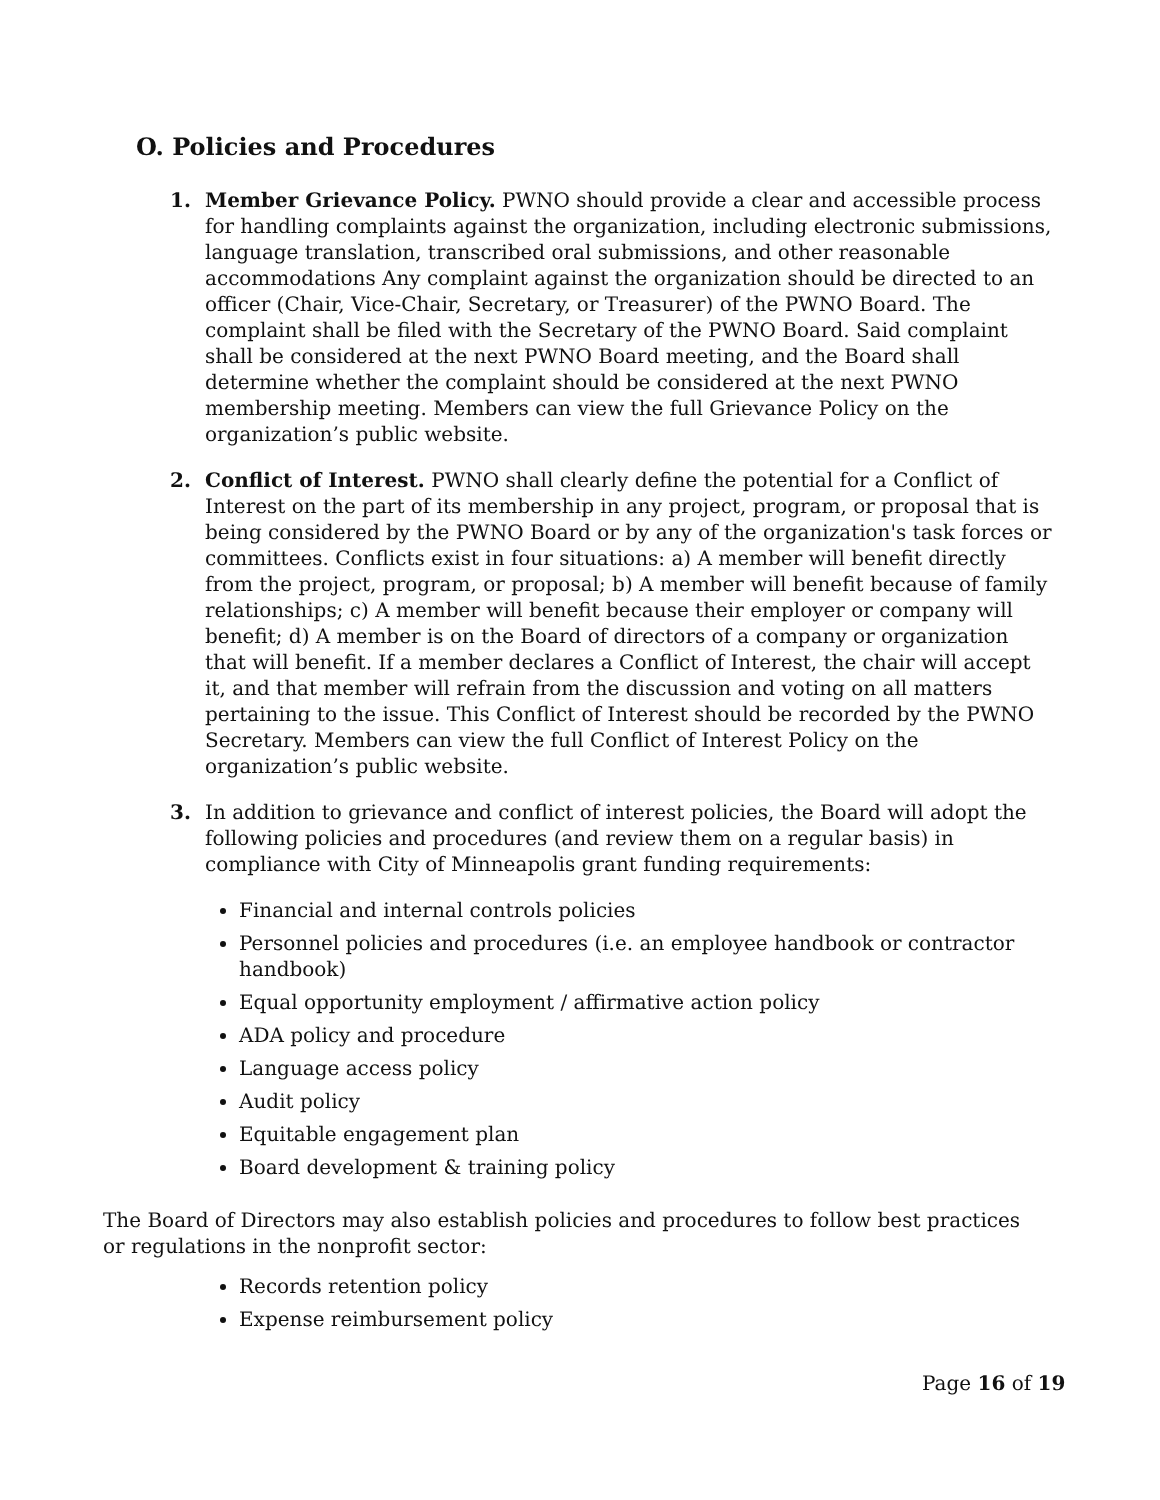O. Policies and Procedures
1. Member Grievance Policy. PWNO should provide a clear and accessible process for handling complaints against the organization, including electronic submissions, language translation, transcribed oral submissions, and other reasonable accommodations Any complaint against the organization should be directed to an officer (Chair, Vice-Chair, Secretary, or Treasurer) of the PWNO Board. The complaint shall be filed with the Secretary of the PWNO Board. Said complaint shall be considered at the next PWNO Board meeting, and the Board shall determine whether the complaint should be considered at the next PWNO membership meeting. Members can view the full Grievance Policy on the organization’s public website.
2. Conflict of Interest. PWNO shall clearly define the potential for a Conflict of Interest on the part of its membership in any project, program, or proposal that is being considered by the PWNO Board or by any of the organization's task forces or committees. Conflicts exist in four situations: a) A member will benefit directly from the project, program, or proposal; b) A member will benefit because of family relationships; c) A member will benefit because their employer or company will benefit; d) A member is on the Board of directors of a company or organization that will benefit. If a member declares a Conflict of Interest, the chair will accept it, and that member will refrain from the discussion and voting on all matters pertaining to the issue. This Conflict of Interest should be recorded by the PWNO Secretary. Members can view the full Conflict of Interest Policy on the organization’s public website.
3. In addition to grievance and conflict of interest policies, the Board will adopt the following policies and procedures (and review them on a regular basis) in compliance with City of Minneapolis grant funding requirements:
Financial and internal controls policies
Personnel policies and procedures (i.e. an employee handbook or contractor handbook)
Equal opportunity employment / affirmative action policy
ADA policy and procedure
Language access policy
Audit policy
Equitable engagement plan
Board development & training policy
The Board of Directors may also establish policies and procedures to follow best practices or regulations in the nonprofit sector:
Records retention policy
Expense reimbursement policy
Page 16 of 19